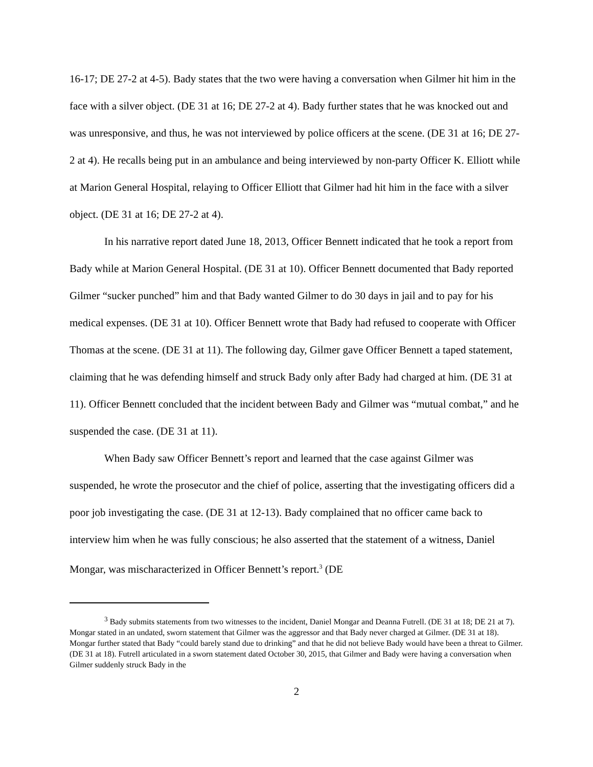16-17; DE 27-2 at 4-5). Bady states that the two were having a conversation when Gilmer hit him in the face with a silver object. (DE 31 at 16; DE 27-2 at 4). Bady further states that he was knocked out and was unresponsive, and thus, he was not interviewed by police officers at the scene. (DE 31 at 16; DE 27-2 at 4). He recalls being put in an ambulance and being interviewed by non-party Officer K. Elliott while at Marion General Hospital, relaying to Officer Elliott that Gilmer had hit him in the face with a silver object. (DE 31 at 16; DE 27-2 at 4).
In his narrative report dated June 18, 2013, Officer Bennett indicated that he took a report from Bady while at Marion General Hospital. (DE 31 at 10). Officer Bennett documented that Bady reported Gilmer “sucker punched” him and that Bady wanted Gilmer to do 30 days in jail and to pay for his medical expenses. (DE 31 at 10). Officer Bennett wrote that Bady had refused to cooperate with Officer Thomas at the scene. (DE 31 at 11). The following day, Gilmer gave Officer Bennett a taped statement, claiming that he was defending himself and struck Bady only after Bady had charged at him. (DE 31 at 11). Officer Bennett concluded that the incident between Bady and Gilmer was “mutual combat,” and he suspended the case. (DE 31 at 11).
When Bady saw Officer Bennett’s report and learned that the case against Gilmer was suspended, he wrote the prosecutor and the chief of police, asserting that the investigating officers did a poor job investigating the case. (DE 31 at 12-13). Bady complained that no officer came back to interview him when he was fully conscious; he also asserted that the statement of a witness, Daniel Mongar, was mischaracterized in Officer Bennett’s report.<sup>3</sup> (DE
<sup>3</sup> Bady submits statements from two witnesses to the incident, Daniel Mongar and Deanna Futrell. (DE 31 at 18; DE 21 at 7). Mongar stated in an undated, sworn statement that Gilmer was the aggressor and that Bady never charged at Gilmer. (DE 31 at 18). Mongar further stated that Bady “could barely stand due to drinking” and that he did not believe Bady would have been a threat to Gilmer. (DE 31 at 18). Futrell articulated in a sworn statement dated October 30, 2015, that Gilmer and Bady were having a conversation when Gilmer suddenly struck Bady in the
2